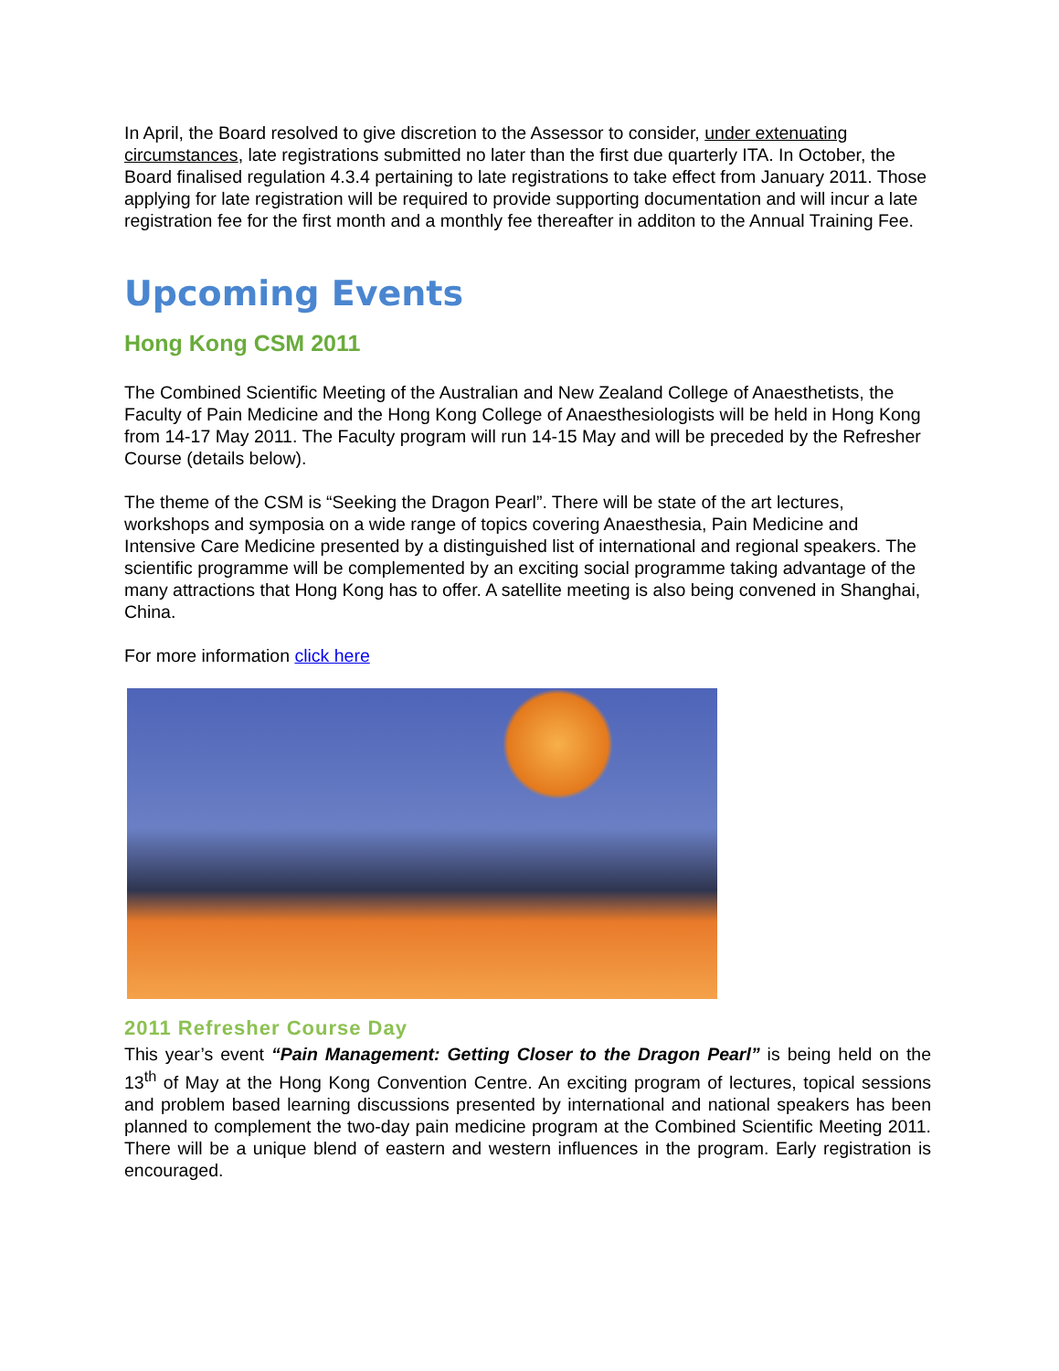In April, the Board resolved to give discretion to the Assessor to consider, under extenuating circumstances, late registrations submitted no later than the first due quarterly ITA. In October, the Board finalised regulation 4.3.4 pertaining to late registrations to take effect from January 2011. Those applying for late registration will be required to provide supporting documentation and will incur a late registration fee for the first month and a monthly fee thereafter in additon to the Annual Training Fee.
Upcoming Events
Hong Kong CSM 2011
The Combined Scientific Meeting of the Australian and New Zealand College of Anaesthetists, the Faculty of Pain Medicine and the Hong Kong College of Anaesthesiologists will be held in Hong Kong from 14-17 May 2011. The Faculty program will run 14-15 May and will be preceded by the Refresher Course (details below).
The theme of the CSM is “Seeking the Dragon Pearl”. There will be state of the art lectures, workshops and symposia on a wide range of topics covering Anaesthesia, Pain Medicine and Intensive Care Medicine presented by a distinguished list of international and regional speakers. The scientific programme will be complemented by an exciting social programme taking advantage of the many attractions that Hong Kong has to offer. A satellite meeting is also being convened in Shanghai, China.
For more information click here
2011 Refresher Course Day
This year’s event “Pain Management: Getting Closer to the Dragon Pearl” is being held on the 13<sup>th</sup> of May at the Hong Kong Convention Centre. An exciting program of lectures, topical sessions and problem based learning discussions presented by international and national speakers has been planned to complement the two-day pain medicine program at the Combined Scientific Meeting 2011. There will be a unique blend of eastern and western influences in the program. Early registration is encouraged.